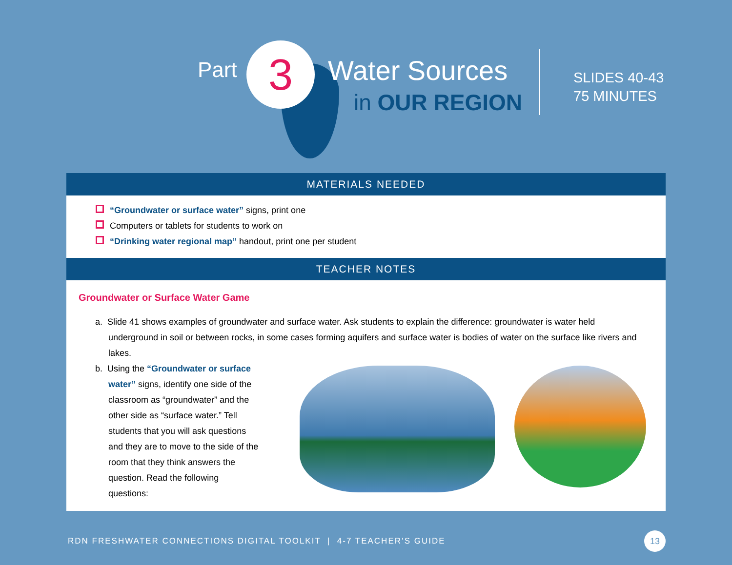Part 3 Water Sources
in OUR REGION
SLIDES 40-43
75 MINUTES
MATERIALS NEEDED
“Groundwater or surface water” signs, print one
Computers or tablets for students to work on
“Drinking water regional map” handout, print one per student
TEACHER NOTES
Groundwater or Surface Water Game
a. Slide 41 shows examples of groundwater and surface water. Ask students to explain the difference: groundwater is water held underground in soil or between rocks, in some cases forming aquifers and surface water is bodies of water on the surface like rivers and lakes.
b. Using the “Groundwater or surface water” signs, identify one side of the classroom as “groundwater” and the other side as “surface water.” Tell students that you will ask questions and they are to move to the side of the room that they think answers the question. Read the following questions:
RDN FRESHWATER CONNECTIONS DIGITAL TOOLKIT | 4-7 TEACHER’S GUIDE 13